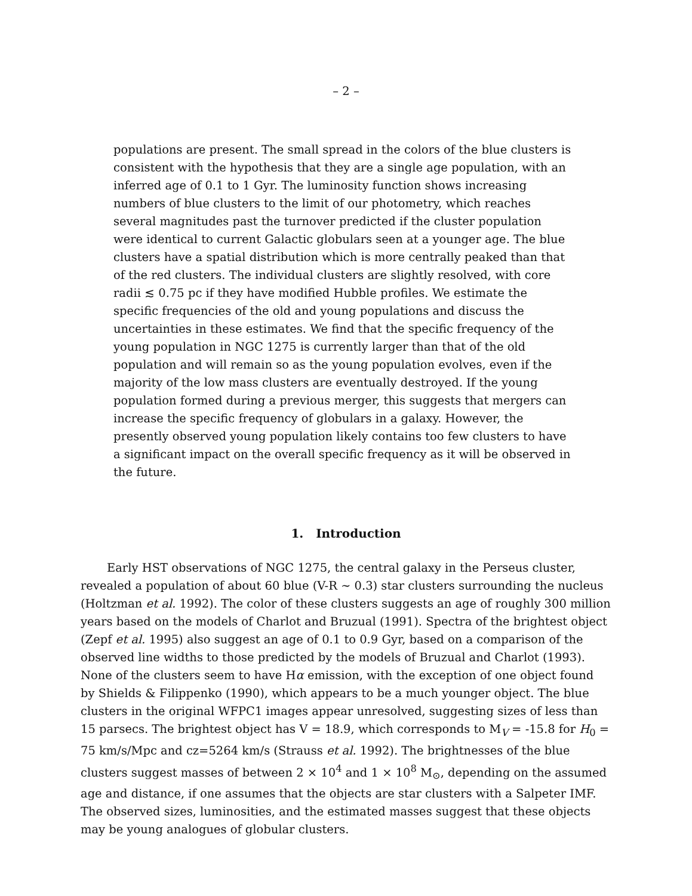– 2 –
populations are present. The small spread in the colors of the blue clusters is consistent with the hypothesis that they are a single age population, with an inferred age of 0.1 to 1 Gyr. The luminosity function shows increasing numbers of blue clusters to the limit of our photometry, which reaches several magnitudes past the turnover predicted if the cluster population were identical to current Galactic globulars seen at a younger age. The blue clusters have a spatial distribution which is more centrally peaked than that of the red clusters. The individual clusters are slightly resolved, with core radii ≲ 0.75 pc if they have modified Hubble profiles. We estimate the specific frequencies of the old and young populations and discuss the uncertainties in these estimates. We find that the specific frequency of the young population in NGC 1275 is currently larger than that of the old population and will remain so as the young population evolves, even if the majority of the low mass clusters are eventually destroyed. If the young population formed during a previous merger, this suggests that mergers can increase the specific frequency of globulars in a galaxy. However, the presently observed young population likely contains too few clusters to have a significant impact on the overall specific frequency as it will be observed in the future.
1. Introduction
Early HST observations of NGC 1275, the central galaxy in the Perseus cluster, revealed a population of about 60 blue (V-R ∼ 0.3) star clusters surrounding the nucleus (Holtzman et al. 1992). The color of these clusters suggests an age of roughly 300 million years based on the models of Charlot and Bruzual (1991). Spectra of the brightest object (Zepf et al. 1995) also suggest an age of 0.1 to 0.9 Gyr, based on a comparison of the observed line widths to those predicted by the models of Bruzual and Charlot (1993). None of the clusters seem to have Hα emission, with the exception of one object found by Shields & Filippenko (1990), which appears to be a much younger object. The blue clusters in the original WFPC1 images appear unresolved, suggesting sizes of less than 15 parsecs. The brightest object has V = 18.9, which corresponds to M<sub>V</sub> = -15.8 for H<sub>0</sub> = 75 km/s/Mpc and cz=5264 km/s (Strauss et al. 1992). The brightnesses of the blue clusters suggest masses of between 2 × 10<sup>4</sup> and 1 × 10<sup>8</sup> M<sub>⊙</sub>, depending on the assumed age and distance, if one assumes that the objects are star clusters with a Salpeter IMF. The observed sizes, luminosities, and the estimated masses suggest that these objects may be young analogues of globular clusters.